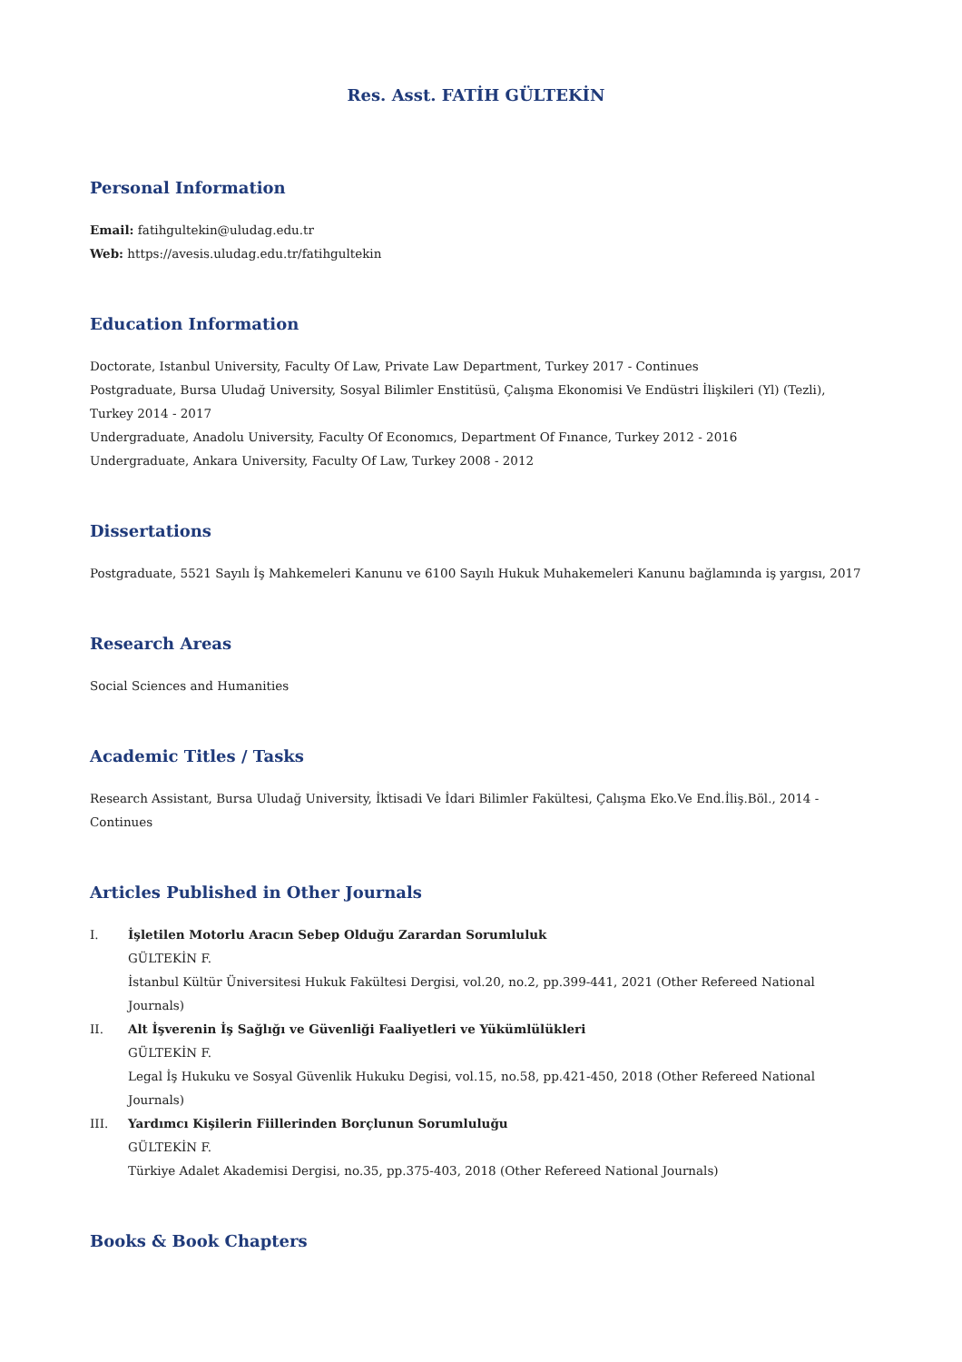Res. Asst. FATİH GÜLTEKİN
Personal Information
Email: fatihgultekin@uludag.edu.tr
Web: https://avesis.uludag.edu.tr/fatihgultekin
Education Information
Doctorate, Istanbul University, Faculty Of Law, Private Law Department, Turkey 2017 - Continues
Postgraduate, Bursa Uludağ University, Sosyal Bilimler Enstitüsü, Çalışma Ekonomisi Ve Endüstri İlişkileri (Yl) (Tezli), Turkey 2014 - 2017
Undergraduate, Anadolu University, Faculty Of Economıcs, Department Of Fınance, Turkey 2012 - 2016
Undergraduate, Ankara University, Faculty Of Law, Turkey 2008 - 2012
Dissertations
Postgraduate, 5521 Sayılı İş Mahkemeleri Kanunu ve 6100 Sayılı Hukuk Muhakemeleri Kanunu bağlamında iş yargısı, 2017
Research Areas
Social Sciences and Humanities
Academic Titles / Tasks
Research Assistant, Bursa Uludağ University, İktisadi Ve İdari Bilimler Fakültesi, Çalışma Eko.Ve End.İliş.Böl., 2014 - Continues
Articles Published in Other Journals
I. İşletilen Motorlu Aracın Sebep Olduğu Zarardan Sorumluluk
GÜLTEKİN F.
İstanbul Kültür Üniversitesi Hukuk Fakültesi Dergisi, vol.20, no.2, pp.399-441, 2021 (Other Refereed National Journals)
II. Alt İşverenin İş Sağlığı ve Güvenliği Faaliyetleri ve Yükümlülükleri
GÜLTEKİN F.
Legal İş Hukuku ve Sosyal Güvenlik Hukuku Degisi, vol.15, no.58, pp.421-450, 2018 (Other Refereed National Journals)
III. Yardımcı Kişilerin Fiillerinden Borçlunun Sorumluluğu
GÜLTEKİN F.
Türkiye Adalet Akademisi Dergisi, no.35, pp.375-403, 2018 (Other Refereed National Journals)
Books & Book Chapters